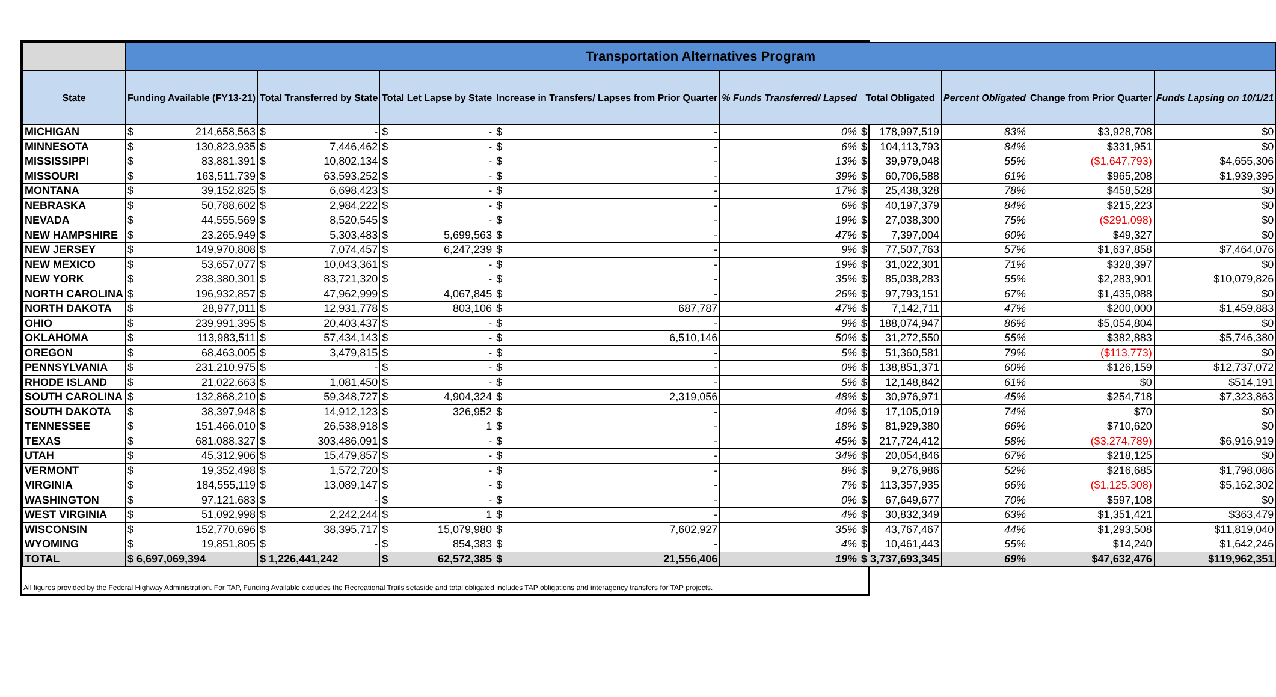| | Transportation Alternatives Program | | | | | | | | | | | | | |
| --- | --- | --- | --- | --- | --- | --- | --- | --- | --- | --- | --- | --- | --- | --- |
| State | Funding Available (FY13-21) | | Total Transferred by State | | Total Let Lapse by State | | Increase in Transfers/ Lapses from Prior Quarter | | % Funds Transferred/ Lapsed | Total Obligated | | Percent Obligated | Change from Prior Quarter | Funds Lapsing on 10/1/21 |
| MICHIGAN | $ | 214,658,563 | $ | - | $ | - | $ | - | 0% | $ | 178,997,519 | 83% | $3,928,708 | $0 |
| MINNESOTA | $ | 130,823,935 | $ | 7,446,462 | $ | - | $ | - | 6% | $ | 104,113,793 | 84% | $331,951 | $0 |
| MISSISSIPPI | $ | 83,881,391 | $ | 10,802,134 | $ | - | $ | - | 13% | $ | 39,979,048 | 55% | ($1,647,793) | $4,655,306 |
| MISSOURI | $ | 163,511,739 | $ | 63,593,252 | $ | - | $ | - | 39% | $ | 60,706,588 | 61% | $965,208 | $1,939,395 |
| MONTANA | $ | 39,152,825 | $ | 6,698,423 | $ | - | $ | - | 17% | $ | 25,438,328 | 78% | $458,528 | $0 |
| NEBRASKA | $ | 50,788,602 | $ | 2,984,222 | $ | - | $ | - | 6% | $ | 40,197,379 | 84% | $215,223 | $0 |
| NEVADA | $ | 44,555,569 | $ | 8,520,545 | $ | - | $ | - | 19% | $ | 27,038,300 | 75% | ($291,098) | $0 |
| NEW HAMPSHIRE | $ | 23,265,949 | $ | 5,303,483 | $ | 5,699,563 | $ | - | 47% | $ | 7,397,004 | 60% | $49,327 | $0 |
| NEW JERSEY | $ | 149,970,808 | $ | 7,074,457 | $ | 6,247,239 | $ | - | 9% | $ | 77,507,763 | 57% | $1,637,858 | $7,464,076 |
| NEW MEXICO | $ | 53,657,077 | $ | 10,043,361 | $ | - | $ | - | 19% | $ | 31,022,301 | 71% | $328,397 | $0 |
| NEW YORK | $ | 238,380,301 | $ | 83,721,320 | $ | - | $ | - | 35% | $ | 85,038,283 | 55% | $2,283,901 | $10,079,826 |
| NORTH CAROLINA | $ | 196,932,857 | $ | 47,962,999 | $ | 4,067,845 | $ | - | 26% | $ | 97,793,151 | 67% | $1,435,088 | $0 |
| NORTH DAKOTA | $ | 28,977,011 | $ | 12,931,778 | $ | 803,106 | $ | 687,787 | 47% | $ | 7,142,711 | 47% | $200,000 | $1,459,883 |
| OHIO | $ | 239,991,395 | $ | 20,403,437 | $ | - | $ | - | 9% | $ | 188,074,947 | 86% | $5,054,804 | $0 |
| OKLAHOMA | $ | 113,983,511 | $ | 57,434,143 | $ | - | $ | 6,510,146 | 50% | $ | 31,272,550 | 55% | $382,883 | $5,746,380 |
| OREGON | $ | 68,463,005 | $ | 3,479,815 | $ | - | $ | - | 5% | $ | 51,360,581 | 79% | ($113,773) | $0 |
| PENNSYLVANIA | $ | 231,210,975 | $ | - | $ | - | $ | - | 0% | $ | 138,851,371 | 60% | $126,159 | $12,737,072 |
| RHODE ISLAND | $ | 21,022,663 | $ | 1,081,450 | $ | - | $ | - | 5% | $ | 12,148,842 | 61% | $0 | $514,191 |
| SOUTH CAROLINA | $ | 132,868,210 | $ | 59,348,727 | $ | 4,904,324 | $ | 2,319,056 | 48% | $ | 30,976,971 | 45% | $254,718 | $7,323,863 |
| SOUTH DAKOTA | $ | 38,397,948 | $ | 14,912,123 | $ | 326,952 | $ | - | 40% | $ | 17,105,019 | 74% | $70 | $0 |
| TENNESSEE | $ | 151,466,010 | $ | 26,538,918 | $ | 1 | $ | - | 18% | $ | 81,929,380 | 66% | $710,620 | $0 |
| TEXAS | $ | 681,088,327 | $ | 303,486,091 | $ | - | $ | - | 45% | $ | 217,724,412 | 58% | ($3,274,789) | $6,916,919 |
| UTAH | $ | 45,312,906 | $ | 15,479,857 | $ | - | $ | - | 34% | $ | 20,054,846 | 67% | $218,125 | $0 |
| VERMONT | $ | 19,352,498 | $ | 1,572,720 | $ | - | $ | - | 8% | $ | 9,276,986 | 52% | $216,685 | $1,798,086 |
| VIRGINIA | $ | 184,555,119 | $ | 13,089,147 | $ | - | $ | - | 7% | $ | 113,357,935 | 66% | ($1,125,308) | $5,162,302 |
| WASHINGTON | $ | 97,121,683 | $ | - | $ | - | $ | - | 0% | $ | 67,649,677 | 70% | $597,108 | $0 |
| WEST VIRGINIA | $ | 51,092,998 | $ | 2,242,244 | $ | 1 | $ | - | 4% | $ | 30,832,349 | 63% | $1,351,421 | $363,479 |
| WISCONSIN | $ | 152,770,696 | $ | 38,395,717 | $ | 15,079,980 | $ | 7,602,927 | 35% | $ | 43,767,467 | 44% | $1,293,508 | $11,819,040 |
| WYOMING | $ | 19,851,805 | $ | - | $ | 854,383 | $ | - | 4% | $ | 10,461,443 | 55% | $14,240 | $1,642,246 |
| TOTAL | $ 6,697,069,394 | | $ 1,226,441,242 | | $ | 62,572,385 | $ | 21,556,406 | 19% | $ 3,737,693,345 | | 69% | $47,632,476 | $119,962,351 |
All figures provided by the Federal Highway Administration. For TAP, Funding Available excludes the Recreational Trails setaside and total obligated includes TAP obligations and interagency transfers for TAP projects.